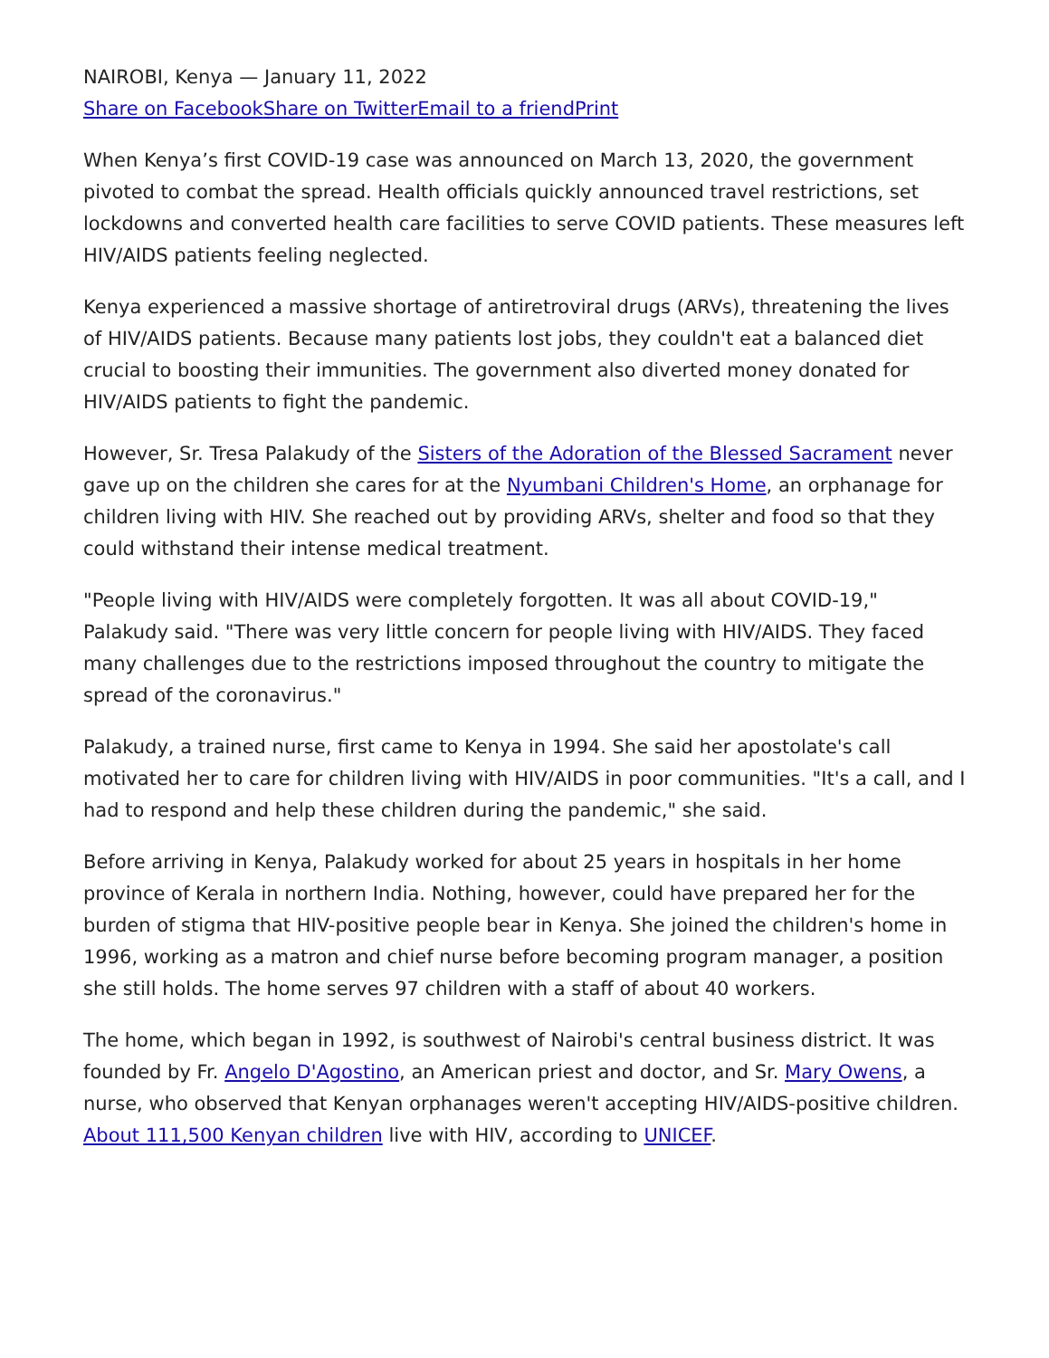NAIROBI, Kenya — January 11, 2022
Share on Facebook Share on Twitter Email to a friend Print
When Kenya’s first COVID-19 case was announced on March 13, 2020, the government pivoted to combat the spread. Health officials quickly announced travel restrictions, set lockdowns and converted health care facilities to serve COVID patients. These measures left HIV/AIDS patients feeling neglected.
Kenya experienced a massive shortage of antiretroviral drugs (ARVs), threatening the lives of HIV/AIDS patients. Because many patients lost jobs, they couldn't eat a balanced diet crucial to boosting their immunities. The government also diverted money donated for HIV/AIDS patients to fight the pandemic.
However, Sr. Tresa Palakudy of the Sisters of the Adoration of the Blessed Sacrament never gave up on the children she cares for at the Nyumbani Children's Home, an orphanage for children living with HIV. She reached out by providing ARVs, shelter and food so that they could withstand their intense medical treatment.
"People living with HIV/AIDS were completely forgotten. It was all about COVID-19," Palakudy said. "There was very little concern for people living with HIV/AIDS. They faced many challenges due to the restrictions imposed throughout the country to mitigate the spread of the coronavirus."
Palakudy, a trained nurse, first came to Kenya in 1994. She said her apostolate's call motivated her to care for children living with HIV/AIDS in poor communities. "It's a call, and I had to respond and help these children during the pandemic," she said.
Before arriving in Kenya, Palakudy worked for about 25 years in hospitals in her home province of Kerala in northern India. Nothing, however, could have prepared her for the burden of stigma that HIV-positive people bear in Kenya. She joined the children's home in 1996, working as a matron and chief nurse before becoming program manager, a position she still holds. The home serves 97 children with a staff of about 40 workers.
The home, which began in 1992, is southwest of Nairobi's central business district. It was founded by Fr. Angelo D'Agostino, an American priest and doctor, and Sr. Mary Owens, a nurse, who observed that Kenyan orphanages weren't accepting HIV/AIDS-positive children. About 111,500 Kenyan children live with HIV, according to UNICEF.